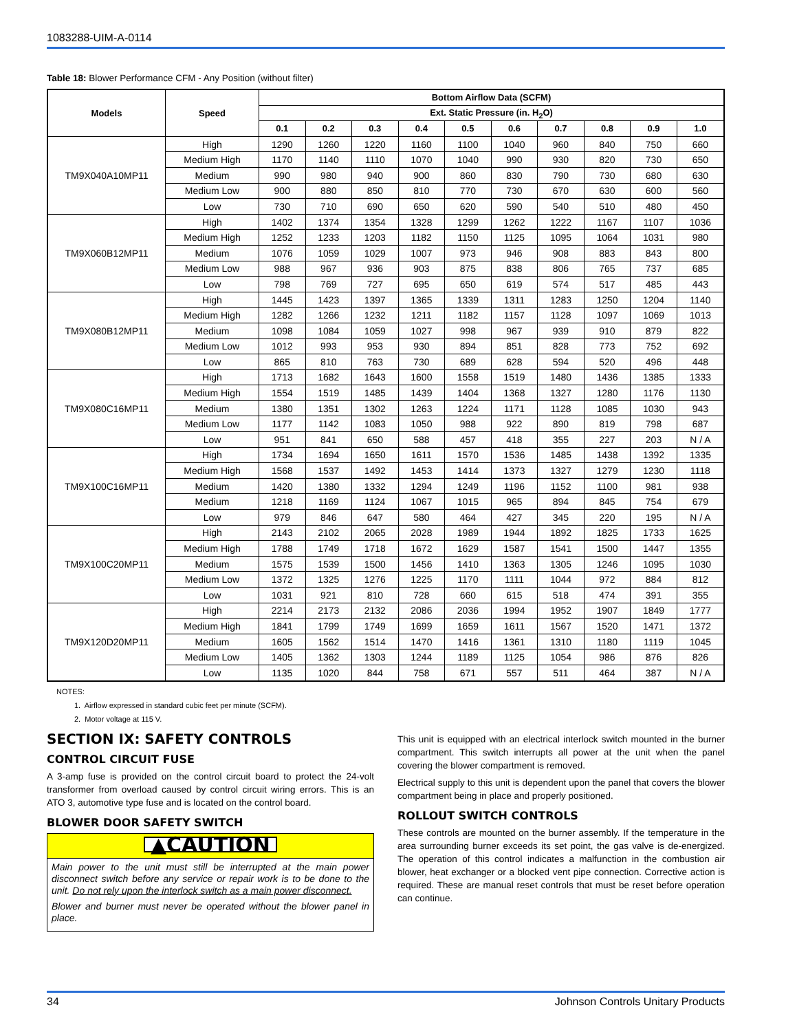1083288-UIM-A-0114
Table 18: Blower Performance CFM - Any Position (without filter)
| Models | Speed | Bottom Airflow Data (SCFM) | | | | | | | | | |
| --- | --- | --- | --- | --- | --- | --- | --- | --- | --- | --- | --- |
| | | Ext. Static Pressure (in. H<sub>2</sub>O) | | | | | | | | | |
| | | 0.1 | 0.2 | 0.3 | 0.4 | 0.5 | 0.6 | 0.7 | 0.8 | 0.9 | 1.0 |
| TM9X040A10MP11 | High | 1290 | 1260 | 1220 | 1160 | 1100 | 1040 | 960 | 840 | 750 | 660 |
| | Medium High | 1170 | 1140 | 1110 | 1070 | 1040 | 990 | 930 | 820 | 730 | 650 |
| | Medium | 990 | 980 | 940 | 900 | 860 | 830 | 790 | 730 | 680 | 630 |
| | Medium Low | 900 | 880 | 850 | 810 | 770 | 730 | 670 | 630 | 600 | 560 |
| | Low | 730 | 710 | 690 | 650 | 620 | 590 | 540 | 510 | 480 | 450 |
| TM9X060B12MP11 | High | 1402 | 1374 | 1354 | 1328 | 1299 | 1262 | 1222 | 1167 | 1107 | 1036 |
| | Medium High | 1252 | 1233 | 1203 | 1182 | 1150 | 1125 | 1095 | 1064 | 1031 | 980 |
| | Medium | 1076 | 1059 | 1029 | 1007 | 973 | 946 | 908 | 883 | 843 | 800 |
| | Medium Low | 988 | 967 | 936 | 903 | 875 | 838 | 806 | 765 | 737 | 685 |
| | Low | 798 | 769 | 727 | 695 | 650 | 619 | 574 | 517 | 485 | 443 |
| TM9X080B12MP11 | High | 1445 | 1423 | 1397 | 1365 | 1339 | 1311 | 1283 | 1250 | 1204 | 1140 |
| | Medium High | 1282 | 1266 | 1232 | 1211 | 1182 | 1157 | 1128 | 1097 | 1069 | 1013 |
| | Medium | 1098 | 1084 | 1059 | 1027 | 998 | 967 | 939 | 910 | 879 | 822 |
| | Medium Low | 1012 | 993 | 953 | 930 | 894 | 851 | 828 | 773 | 752 | 692 |
| | Low | 865 | 810 | 763 | 730 | 689 | 628 | 594 | 520 | 496 | 448 |
| TM9X080C16MP11 | High | 1713 | 1682 | 1643 | 1600 | 1558 | 1519 | 1480 | 1436 | 1385 | 1333 |
| | Medium High | 1554 | 1519 | 1485 | 1439 | 1404 | 1368 | 1327 | 1280 | 1176 | 1130 |
| | Medium | 1380 | 1351 | 1302 | 1263 | 1224 | 1171 | 1128 | 1085 | 1030 | 943 |
| | Medium Low | 1177 | 1142 | 1083 | 1050 | 988 | 922 | 890 | 819 | 798 | 687 |
| | Low | 951 | 841 | 650 | 588 | 457 | 418 | 355 | 227 | 203 | N / A |
| TM9X100C16MP11 | High | 1734 | 1694 | 1650 | 1611 | 1570 | 1536 | 1485 | 1438 | 1392 | 1335 |
| | Medium High | 1568 | 1537 | 1492 | 1453 | 1414 | 1373 | 1327 | 1279 | 1230 | 1118 |
| | Medium | 1420 | 1380 | 1332 | 1294 | 1249 | 1196 | 1152 | 1100 | 981 | 938 |
| | Medium | 1218 | 1169 | 1124 | 1067 | 1015 | 965 | 894 | 845 | 754 | 679 |
| | Low | 979 | 846 | 647 | 580 | 464 | 427 | 345 | 220 | 195 | N / A |
| TM9X100C20MP11 | High | 2143 | 2102 | 2065 | 2028 | 1989 | 1944 | 1892 | 1825 | 1733 | 1625 |
| | Medium High | 1788 | 1749 | 1718 | 1672 | 1629 | 1587 | 1541 | 1500 | 1447 | 1355 |
| | Medium | 1575 | 1539 | 1500 | 1456 | 1410 | 1363 | 1305 | 1246 | 1095 | 1030 |
| | Medium Low | 1372 | 1325 | 1276 | 1225 | 1170 | 1111 | 1044 | 972 | 884 | 812 |
| | Low | 1031 | 921 | 810 | 728 | 660 | 615 | 518 | 474 | 391 | 355 |
| TM9X120D20MP11 | High | 2214 | 2173 | 2132 | 2086 | 2036 | 1994 | 1952 | 1907 | 1849 | 1777 |
| | Medium High | 1841 | 1799 | 1749 | 1699 | 1659 | 1611 | 1567 | 1520 | 1471 | 1372 |
| | Medium | 1605 | 1562 | 1514 | 1470 | 1416 | 1361 | 1310 | 1180 | 1119 | 1045 |
| | Medium Low | 1405 | 1362 | 1303 | 1244 | 1189 | 1125 | 1054 | 986 | 876 | 826 |
| | Low | 1135 | 1020 | 844 | 758 | 671 | 557 | 511 | 464 | 387 | N / A |
NOTES:
1. Airflow expressed in standard cubic feet per minute (SCFM).
2. Motor voltage at 115 V.
SECTION IX: SAFETY CONTROLS
CONTROL CIRCUIT FUSE
A 3-amp fuse is provided on the control circuit board to protect the 24-volt transformer from overload caused by control circuit wiring errors. This is an ATO 3, automotive type fuse and is located on the control board.
BLOWER DOOR SAFETY SWITCH
▲CAUTION
Main power to the unit must still be interrupted at the main power disconnect switch before any service or repair work is to be done to the unit. Do not rely upon the interlock switch as a main power disconnect.
Blower and burner must never be operated without the blower panel in place.
This unit is equipped with an electrical interlock switch mounted in the burner compartment. This switch interrupts all power at the unit when the panel covering the blower compartment is removed.
Electrical supply to this unit is dependent upon the panel that covers the blower compartment being in place and properly positioned.
ROLLOUT SWITCH CONTROLS
These controls are mounted on the burner assembly. If the temperature in the area surrounding burner exceeds its set point, the gas valve is de-energized. The operation of this control indicates a malfunction in the combustion air blower, heat exchanger or a blocked vent pipe connection. Corrective action is required. These are manual reset controls that must be reset before operation can continue.
34 Johnson Controls Unitary Products